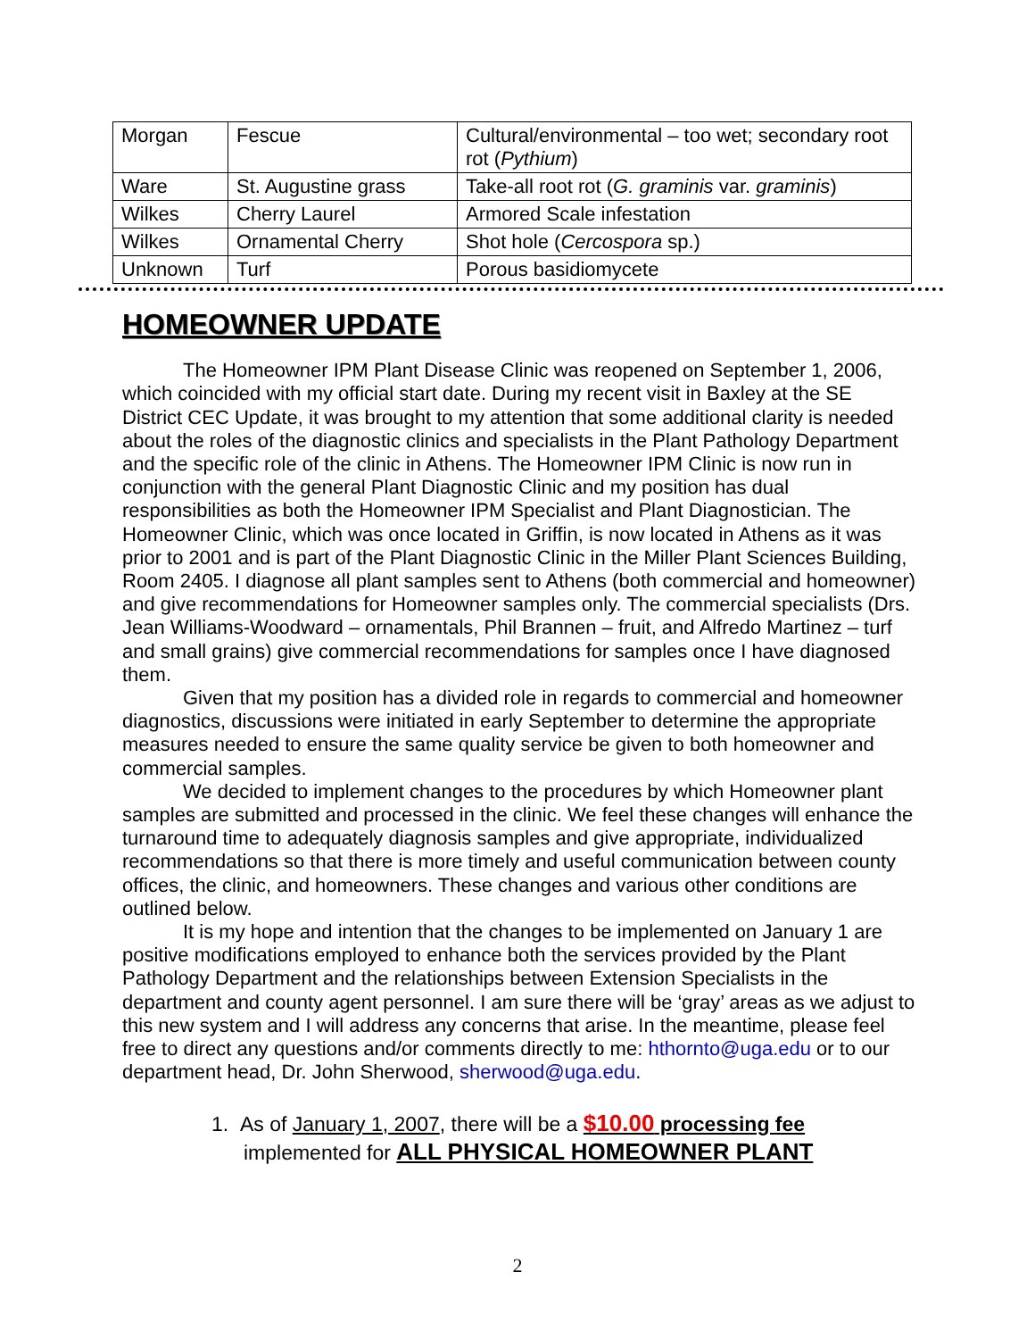| Morgan | Fescue | Cultural/environmental – too wet; secondary root rot ( Pythium ) |
| Ware | St. Augustine grass | Take-all root rot ( G. graminis var. graminis ) |
| Wilkes | Cherry Laurel | Armored Scale infestation |
| Wilkes | Ornamental Cherry | Shot hole ( Cercospora sp.) |
| Unknown | Turf | Porous basidiomycete |
HOMEOWNER UPDATE
The Homeowner IPM Plant Disease Clinic was reopened on September 1, 2006, which coincided with my official start date. During my recent visit in Baxley at the SE District CEC Update, it was brought to my attention that some additional clarity is needed about the roles of the diagnostic clinics and specialists in the Plant Pathology Department and the specific role of the clinic in Athens. The Homeowner IPM Clinic is now run in conjunction with the general Plant Diagnostic Clinic and my position has dual responsibilities as both the Homeowner IPM Specialist and Plant Diagnostician. The Homeowner Clinic, which was once located in Griffin, is now located in Athens as it was prior to 2001 and is part of the Plant Diagnostic Clinic in the Miller Plant Sciences Building, Room 2405. I diagnose all plant samples sent to Athens (both commercial and homeowner) and give recommendations for Homeowner samples only. The commercial specialists (Drs. Jean Williams-Woodward – ornamentals, Phil Brannen – fruit, and Alfredo Martinez – turf and small grains) give commercial recommendations for samples once I have diagnosed them.
Given that my position has a divided role in regards to commercial and homeowner diagnostics, discussions were initiated in early September to determine the appropriate measures needed to ensure the same quality service be given to both homeowner and commercial samples.
We decided to implement changes to the procedures by which Homeowner plant samples are submitted and processed in the clinic. We feel these changes will enhance the turnaround time to adequately diagnosis samples and give appropriate, individualized recommendations so that there is more timely and useful communication between county offices, the clinic, and homeowners. These changes and various other conditions are outlined below.
It is my hope and intention that the changes to be implemented on January 1 are positive modifications employed to enhance both the services provided by the Plant Pathology Department and the relationships between Extension Specialists in the department and county agent personnel. I am sure there will be ‘gray’ areas as we adjust to this new system and I will address any concerns that arise. In the meantime, please feel free to direct any questions and/or comments directly to me: hthornto@uga.edu or to our department head, Dr. John Sherwood, sherwood@uga.edu.
1. As of January 1, 2007, there will be a $10.00 processing fee
implemented for ALL PHYSICAL HOMEOWNER PLANT
2